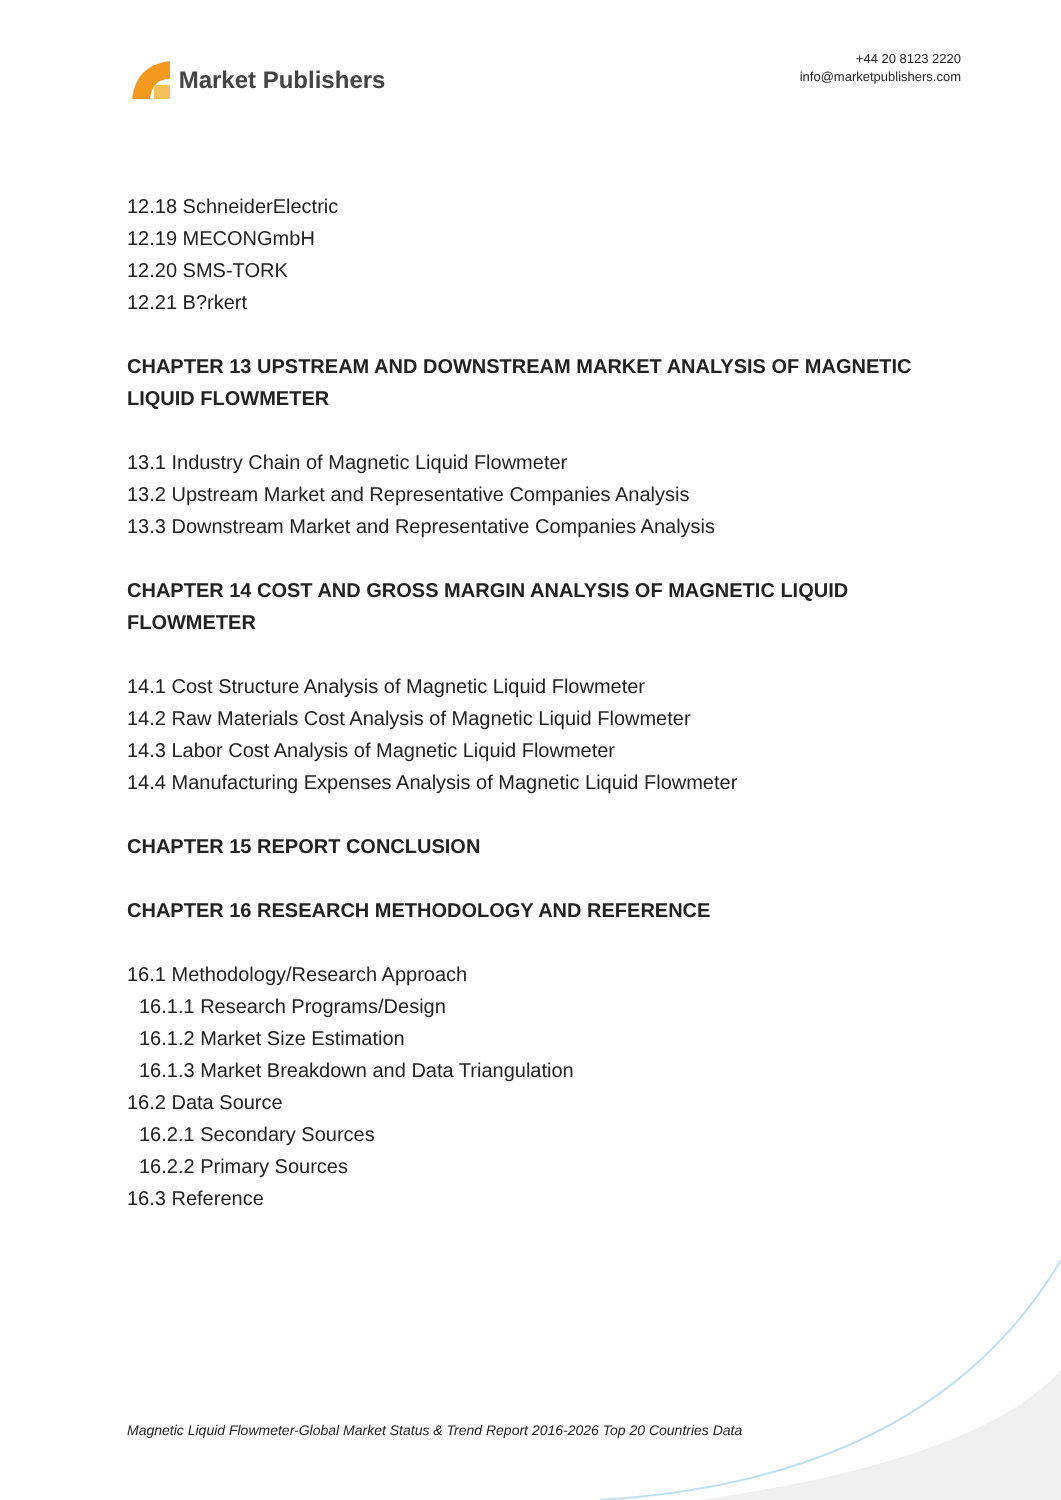Market Publishers
+44 20 8123 2220
info@marketpublishers.com
12.18 SchneiderElectric
12.19 MECONGmbH
12.20 SMS-TORK
12.21 B?rkert
CHAPTER 13 UPSTREAM AND DOWNSTREAM MARKET ANALYSIS OF MAGNETIC LIQUID FLOWMETER
13.1 Industry Chain of Magnetic Liquid Flowmeter
13.2 Upstream Market and Representative Companies Analysis
13.3 Downstream Market and Representative Companies Analysis
CHAPTER 14 COST AND GROSS MARGIN ANALYSIS OF MAGNETIC LIQUID FLOWMETER
14.1 Cost Structure Analysis of Magnetic Liquid Flowmeter
14.2 Raw Materials Cost Analysis of Magnetic Liquid Flowmeter
14.3 Labor Cost Analysis of Magnetic Liquid Flowmeter
14.4 Manufacturing Expenses Analysis of Magnetic Liquid Flowmeter
CHAPTER 15 REPORT CONCLUSION
CHAPTER 16 RESEARCH METHODOLOGY AND REFERENCE
16.1 Methodology/Research Approach
16.1.1 Research Programs/Design
16.1.2 Market Size Estimation
16.1.3 Market Breakdown and Data Triangulation
16.2 Data Source
16.2.1 Secondary Sources
16.2.2 Primary Sources
16.3 Reference
Magnetic Liquid Flowmeter-Global Market Status & Trend Report 2016-2026 Top 20 Countries Data